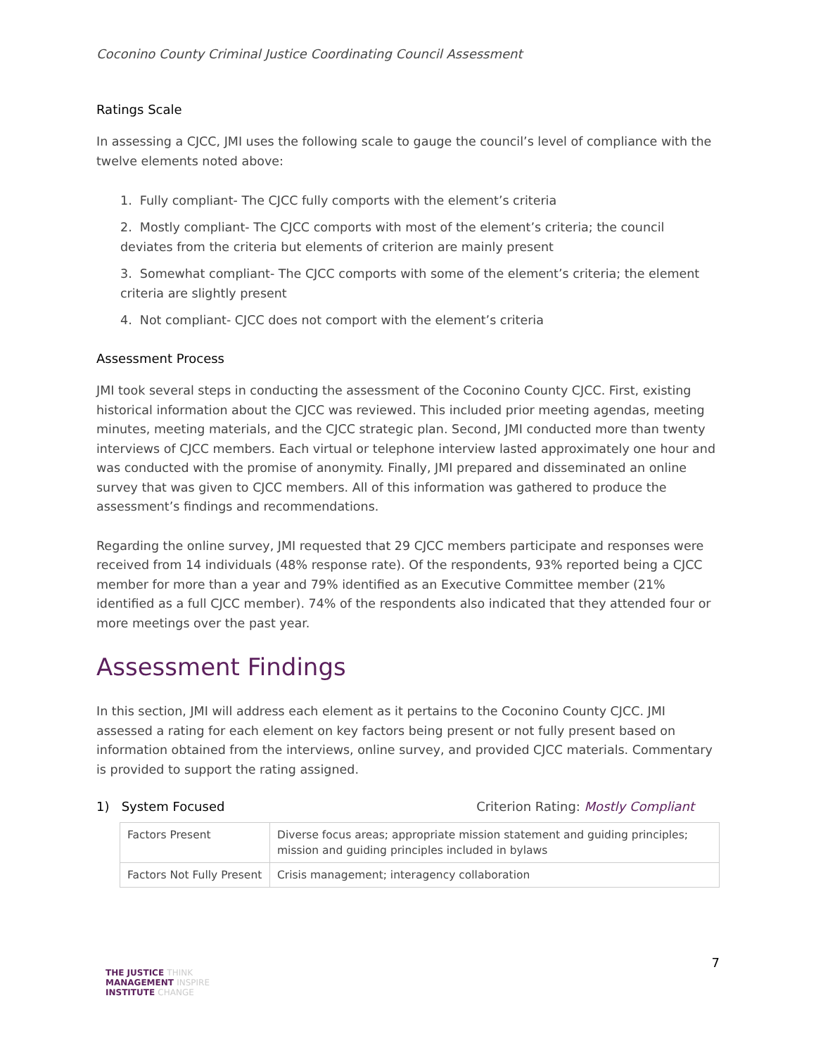Coconino County Criminal Justice Coordinating Council Assessment
Ratings Scale
In assessing a CJCC, JMI uses the following scale to gauge the council’s level of compliance with the twelve elements noted above:
1. Fully compliant- The CJCC fully comports with the element’s criteria
2. Mostly compliant- The CJCC comports with most of the element’s criteria; the council deviates from the criteria but elements of criterion are mainly present
3. Somewhat compliant- The CJCC comports with some of the element’s criteria; the element criteria are slightly present
4. Not compliant- CJCC does not comport with the element’s criteria
Assessment Process
JMI took several steps in conducting the assessment of the Coconino County CJCC. First, existing historical information about the CJCC was reviewed. This included prior meeting agendas, meeting minutes, meeting materials, and the CJCC strategic plan. Second, JMI conducted more than twenty interviews of CJCC members. Each virtual or telephone interview lasted approximately one hour and was conducted with the promise of anonymity. Finally, JMI prepared and disseminated an online survey that was given to CJCC members. All of this information was gathered to produce the assessment’s findings and recommendations.
Regarding the online survey, JMI requested that 29 CJCC members participate and responses were received from 14 individuals (48% response rate). Of the respondents, 93% reported being a CJCC member for more than a year and 79% identified as an Executive Committee member (21% identified as a full CJCC member). 74% of the respondents also indicated that they attended four or more meetings over the past year.
Assessment Findings
In this section, JMI will address each element as it pertains to the Coconino County CJCC. JMI assessed a rating for each element on key factors being present or not fully present based on information obtained from the interviews, online survey, and provided CJCC materials. Commentary is provided to support the rating assigned.
1) System Focused Criterion Rating: Mostly Compliant
| Factors Present | Diverse focus areas; appropriate mission statement and guiding principles; mission and guiding principles included in bylaws |
| Factors Not Fully Present | Crisis management; interagency collaboration |
7
THE JUSTICE THINK
MANAGEMENT INSPIRE
INSTITUTE CHANGE